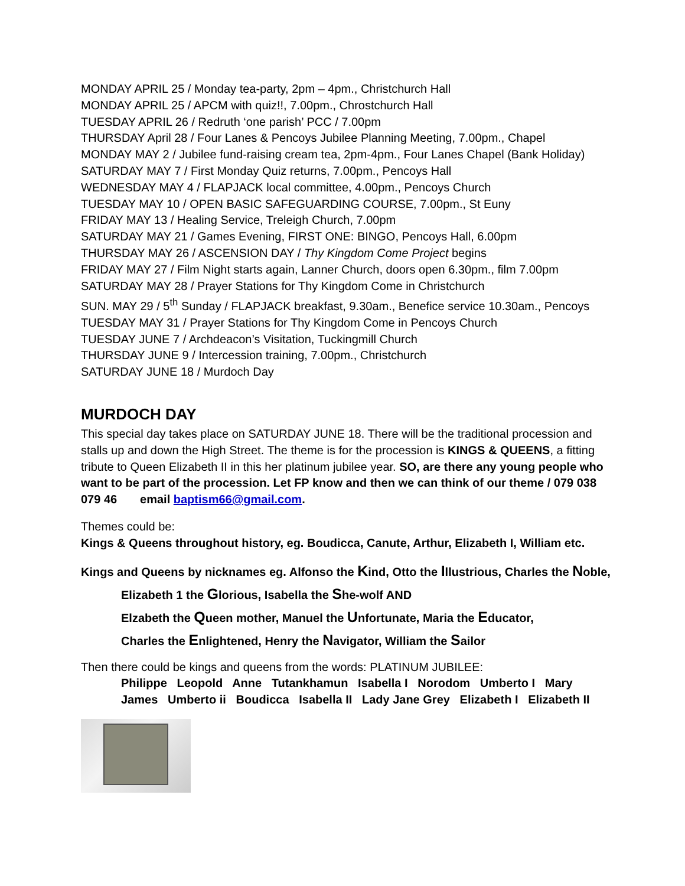MONDAY APRIL 25 / Monday tea-party, 2pm – 4pm., Christchurch Hall
MONDAY APRIL 25 / APCM with quiz!!, 7.00pm., Chrostchurch Hall
TUESDAY APRIL 26 / Redruth ‘one parish’ PCC / 7.00pm
THURSDAY April 28 / Four Lanes & Pencoys Jubilee Planning Meeting, 7.00pm., Chapel
MONDAY MAY 2 / Jubilee fund-raising cream tea, 2pm-4pm., Four Lanes Chapel (Bank Holiday)
SATURDAY MAY 7 / First Monday Quiz returns, 7.00pm., Pencoys Hall
WEDNESDAY MAY 4 / FLAPJACK local committee, 4.00pm., Pencoys Church
TUESDAY MAY 10 / OPEN BASIC SAFEGUARDING COURSE, 7.00pm., St Euny
FRIDAY MAY 13 / Healing Service, Treleigh Church, 7.00pm
SATURDAY MAY 21 / Games Evening, FIRST ONE: BINGO, Pencoys Hall, 6.00pm
THURSDAY MAY 26 / ASCENSION DAY / Thy Kingdom Come Project begins
FRIDAY MAY 27 / Film Night starts again, Lanner Church, doors open 6.30pm., film 7.00pm
SATURDAY MAY 28 / Prayer Stations for Thy Kingdom Come in Christchurch
SUN. MAY 29 / 5<sup>th</sup> Sunday / FLAPJACK breakfast, 9.30am., Benefice service 10.30am., Pencoys
TUESDAY MAY 31 / Prayer Stations for Thy Kingdom Come in Pencoys Church
TUESDAY JUNE 7 / Archdeacon’s Visitation, Tuckingmill Church
THURSDAY JUNE 9 / Intercession training, 7.00pm., Christchurch
SATURDAY JUNE 18 / Murdoch Day
MURDOCH DAY
This special day takes place on SATURDAY JUNE 18. There will be the traditional procession and stalls up and down the High Street. The theme is for the procession is KINGS & QUEENS, a fitting tribute to Queen Elizabeth II in this her platinum jubilee year. SO, are there any young people who want to be part of the procession. Let FP know and then we can think of our theme / 079 038 079 46 email baptism66@gmail.com.
Themes could be:
Kings & Queens throughout history, eg. Boudicca, Canute, Arthur, Elizabeth I, William etc.
Kings and Queens by nicknames eg. Alfonso the Kind, Otto the Illustrious, Charles the Noble,
Elizabeth 1 the Glorious, Isabella the She-wolf AND
Elzabeth the Queen mother, Manuel the Unfortunate, Maria the Educator,
Charles the Enlightened, Henry the Navigator, William the Sailor
Then there could be kings and queens from the words: PLATINUM JUBILEE:
Philippe Leopold Anne Tutankhamun Isabella I Norodom Umberto I Mary
James Umberto ii Boudicca Isabella II Lady Jane Grey Elizabeth I Elizabeth II